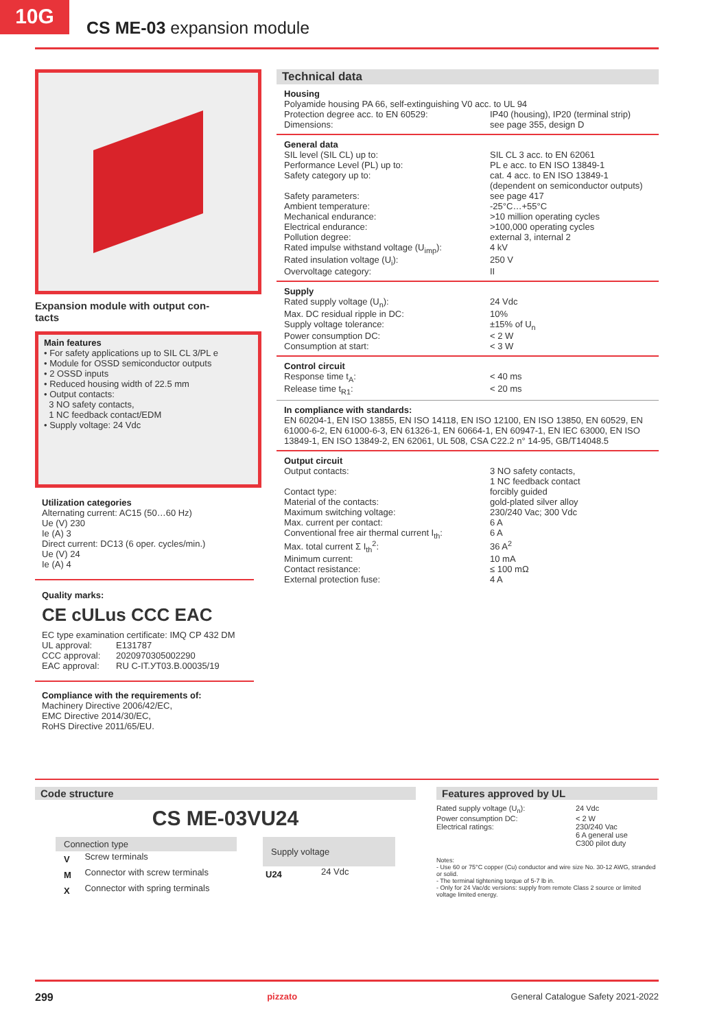10G
CS ME-03 expansion module
Expansion module with output con-
tacts
Main features
• For safety applications up to SIL CL 3/PL e
• Module for OSSD semiconductor outputs
• 2 OSSD inputs
• Reduced housing width of 22.5 mm
• Output contacts:
3 NO safety contacts,
1 NC feedback contact/EDM
• Supply voltage: 24 Vdc
Utilization categories
Alternating current: AC15 (50…60 Hz)
Ue (V) 230
Ie (A) 3
Direct current: DC13 (6 oper. cycles/min.)
Ue (V) 24
Ie (A) 4
Quality marks:
CE cULus CCC EAC
EC type examination certificate: IMQ CP 432 DM
| UL approval: | E131787 |
| CCC approval: | 2020970305002290 |
| EAC approval: | RU C-IT.УТ03.В.00035/19 |
Compliance with the requirements of:
Machinery Directive 2006/42/EC,
EMC Directive 2014/30/EC,
RoHS Directive 2011/65/EU.
Technical data
Housing
Polyamide housing PA 66, self-extinguishing V0 acc. to UL 94
| Protection degree acc. to EN 60529: | IP40 (housing), IP20 (terminal strip) |
| Dimensions: | see page 355, design D |
General data
| SIL level (SIL CL) up to: | SIL CL 3 acc. to EN 62061 |
| Performance Level (PL) up to: | PL e acc. to EN ISO 13849-1 |
| Safety category up to: | cat. 4 acc. to EN ISO 13849-1 (dependent on semiconductor outputs) |
| Safety parameters: | see page 417 |
| Ambient temperature: | -25°C…+55°C |
| Mechanical endurance: | >10 million operating cycles |
| Electrical endurance: | >100,000 operating cycles |
| Pollution degree: | external 3, internal 2 |
| Rated impulse withstand voltage (U<sub>imp</sub>): | 4 kV |
| Rated insulation voltage (U<sub>i</sub>): | 250 V |
| Overvoltage category: | II |
Supply
| Rated supply voltage (U<sub>n</sub>): | 24 Vdc |
| Max. DC residual ripple in DC: | 10% |
| Supply voltage tolerance: | ±15% of U<sub>n</sub> |
| Power consumption DC: | < 2 W |
| Consumption at start: | < 3 W |
Control circuit
| Response time t<sub>A</sub>: | < 40 ms |
| Release time t<sub>R1</sub>: | < 20 ms |
In compliance with standards:
EN 60204-1, EN ISO 13855, EN ISO 14118, EN ISO 12100, EN ISO 13850, EN 60529, EN 61000-6-2, EN 61000-6-3, EN 61326-1, EN 60664-1, EN 60947-1, EN IEC 63000, EN ISO 13849-1, EN ISO 13849-2, EN 62061, UL 508, CSA C22.2 n° 14-95, GB/T14048.5
Output circuit
| Output contacts: | 3 NO safety contacts, 1 NC feedback contact |
| Contact type: | forcibly guided |
| Material of the contacts: | gold-plated silver alloy |
| Maximum switching voltage: | 230/240 Vac; 300 Vdc |
| Max. current per contact: | 6 A |
| Conventional free air thermal current I<sub>th</sub>: | 6 A |
| Max. total current Σ I<sub>th</sub><sup>2</sup>: | 36 A<sup>2</sup> |
| Minimum current: | 10 mA |
| Contact resistance: | ≤ 100 mΩ |
| External protection fuse: | 4 A |
Code structure
CS ME-03VU24
| Connection type | |
| --- | --- |
| V | Screw terminals |
| M | Connector with screw terminals |
| X | Connector with spring terminals |
| Supply voltage | |
| --- | --- |
| U24 | 24 Vdc |
Features approved by UL
| Rated supply voltage (U<sub>n</sub>): | 24 Vdc |
| Power consumption DC: | < 2 W |
| Electrical ratings: | 230/240 Vac 6 A general use C300 pilot duty |
Notes:
- Use 60 or 75°C copper (Cu) conductor and wire size No. 30-12 AWG, stranded or solid.
- The terminal tightening torque of 5-7 lb in.
- Only for 24 Vac/dc versions: supply from remote Class 2 source or limited voltage limited energy.
299 pizzato General Catalogue Safety 2021-2022